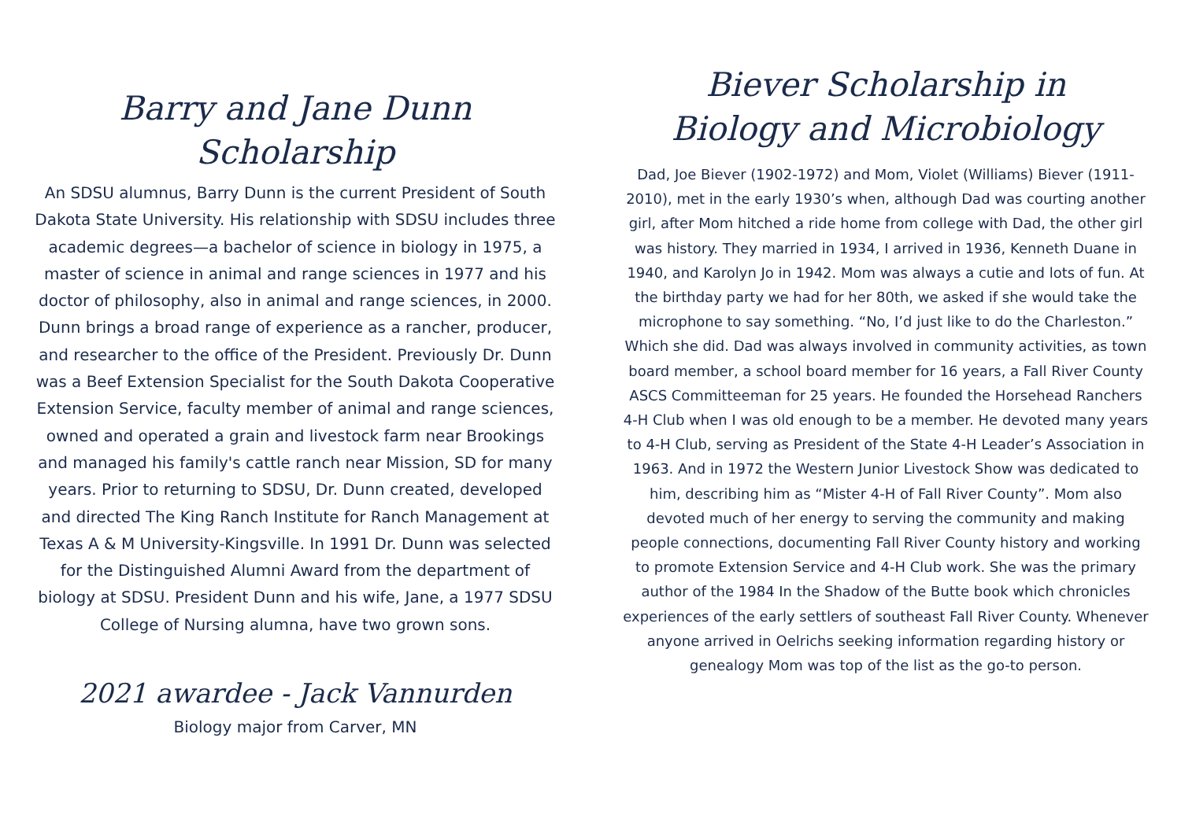Barry and Jane Dunn Scholarship
An SDSU alumnus, Barry Dunn is the current President of South Dakota State University. His relationship with SDSU includes three academic degrees—a bachelor of science in biology in 1975, a master of science in animal and range sciences in 1977 and his doctor of philosophy, also in animal and range sciences, in 2000. Dunn brings a broad range of experience as a rancher, producer, and researcher to the office of the President. Previously Dr. Dunn was a Beef Extension Specialist for the South Dakota Cooperative Extension Service, faculty member of animal and range sciences, owned and operated a grain and livestock farm near Brookings and managed his family's cattle ranch near Mission, SD for many years. Prior to returning to SDSU, Dr. Dunn created, developed and directed The King Ranch Institute for Ranch Management at Texas A & M University-Kingsville. In 1991 Dr. Dunn was selected for the Distinguished Alumni Award from the department of biology at SDSU. President Dunn and his wife, Jane, a 1977 SDSU College of Nursing alumna, have two grown sons.
2021 awardee - Jack Vannurden
Biology major from Carver, MN
Biever Scholarship in
Biology and Microbiology
Dad, Joe Biever (1902-1972) and Mom, Violet (Williams) Biever (1911-2010), met in the early 1930’s when, although Dad was courting another girl, after Mom hitched a ride home from college with Dad, the other girl was history. They married in 1934, I arrived in 1936, Kenneth Duane in 1940, and Karolyn Jo in 1942. Mom was always a cutie and lots of fun. At the birthday party we had for her 80th, we asked if she would take the microphone to say something. “No, I’d just like to do the Charleston.” Which she did. Dad was always involved in community activities, as town board member, a school board member for 16 years, a Fall River County ASCS Committeeman for 25 years. He founded the Horsehead Ranchers 4-H Club when I was old enough to be a member. He devoted many years to 4-H Club, serving as President of the State 4-H Leader’s Association in 1963. And in 1972 the Western Junior Livestock Show was dedicated to him, describing him as “Mister 4-H of Fall River County”. Mom also devoted much of her energy to serving the community and making people connections, documenting Fall River County history and working to promote Extension Service and 4-H Club work. She was the primary author of the 1984 In the Shadow of the Butte book which chronicles experiences of the early settlers of southeast Fall River County. Whenever anyone arrived in Oelrichs seeking information regarding history or genealogy Mom was top of the list as the go-to person.